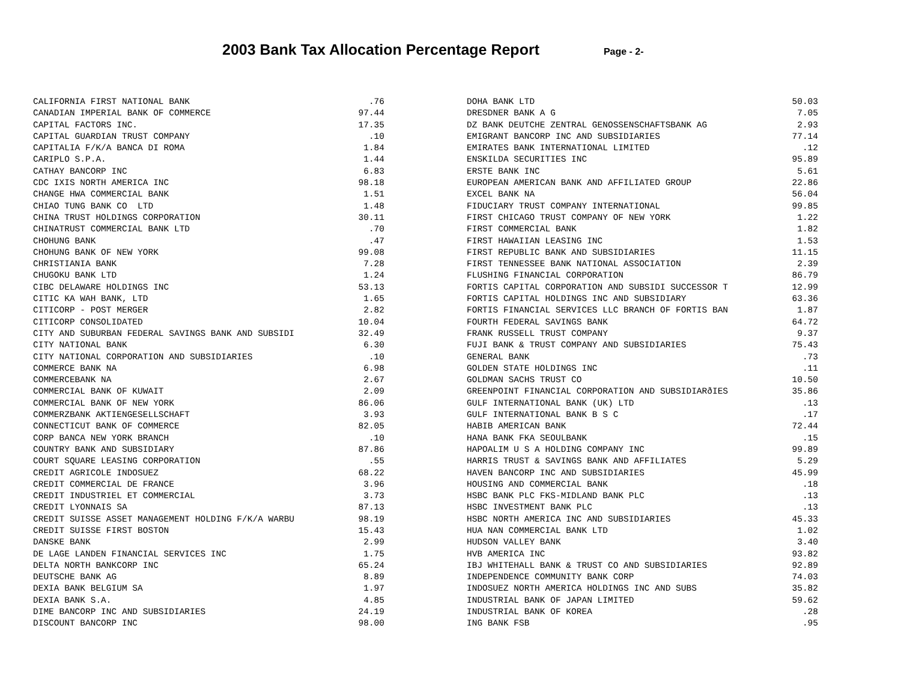2003 Bank Tax Allocation Percentage Report Page - 2-
| CALIFORNIA FIRST NATIONAL BANK | .76 |
| CANADIAN IMPERIAL BANK OF COMMERCE | 97.44 |
| CAPITAL FACTORS INC. | 17.35 |
| CAPITAL GUARDIAN TRUST COMPANY | .10 |
| CAPITALIA F/K/A BANCA DI ROMA | 1.84 |
| CARIPLO S.P.A. | 1.44 |
| CATHAY BANCORP INC | 6.83 |
| CDC IXIS NORTH AMERICA INC | 98.18 |
| CHANGE HWA COMMERCIAL BANK | 1.51 |
| CHIAO TUNG BANK CO LTD | 1.48 |
| CHINA TRUST HOLDINGS CORPORATION | 30.11 |
| CHINATRUST COMMERCIAL BANK LTD | .70 |
| CHOHUNG BANK | .47 |
| CHOHUNG BANK OF NEW YORK | 99.08 |
| CHRISTIANIA BANK | 7.28 |
| CHUGOKU BANK LTD | 1.24 |
| CIBC DELAWARE HOLDINGS INC | 53.13 |
| CITIC KA WAH BANK, LTD | 1.65 |
| CITICORP - POST MERGER | 2.82 |
| CITICORP CONSOLIDATED | 10.04 |
| CITY AND SUBURBAN FEDERAL SAVINGS BANK AND SUBSIDI | 32.49 |
| CITY NATIONAL BANK | 6.30 |
| CITY NATIONAL CORPORATION AND SUBSIDIARIES | .10 |
| COMMERCE BANK NA | 6.98 |
| COMMERCEBANK NA | 2.67 |
| COMMERCIAL BANK OF KUWAIT | 2.09 |
| COMMERCIAL BANK OF NEW YORK | 86.06 |
| COMMERZBANK AKTIENGESELLSCHAFT | 3.93 |
| CONNECTICUT BANK OF COMMERCE | 82.05 |
| CORP BANCA NEW YORK BRANCH | .10 |
| COUNTRY BANK AND SUBSIDIARY | 87.86 |
| COURT SQUARE LEASING CORPORATION | .55 |
| CREDIT AGRICOLE INDOSUEZ | 68.22 |
| CREDIT COMMERCIAL DE FRANCE | 3.96 |
| CREDIT INDUSTRIEL ET COMMERCIAL | 3.73 |
| CREDIT LYONNAIS SA | 87.13 |
| CREDIT SUISSE ASSET MANAGEMENT HOLDING F/K/A WARBU | 98.19 |
| CREDIT SUISSE FIRST BOSTON | 15.43 |
| DANSKE BANK | 2.99 |
| DE LAGE LANDEN FINANCIAL SERVICES INC | 1.75 |
| DELTA NORTH BANKCORP INC | 65.24 |
| DEUTSCHE BANK AG | 8.89 |
| DEXIA BANK BELGIUM SA | 1.97 |
| DEXIA BANK S.A. | 4.85 |
| DIME BANCORP INC AND SUBSIDIARIES | 24.19 |
| DISCOUNT BANCORP INC | 98.00 |
| DOHA BANK LTD | 50.03 |
| DRESDNER BANK A G | 7.05 |
| DZ BANK DEUTCHE ZENTRAL GENOSSENSCHAFTSBANK AG | 2.93 |
| EMIGRANT BANCORP INC AND SUBSIDIARIES | 77.14 |
| EMIRATES BANK INTERNATIONAL LIMITED | .12 |
| ENSKILDA SECURITIES INC | 95.89 |
| ERSTE BANK INC | 5.61 |
| EUROPEAN AMERICAN BANK AND AFFILIATED GROUP | 22.86 |
| EXCEL BANK NA | 56.04 |
| FIDUCIARY TRUST COMPANY INTERNATIONAL | 99.85 |
| FIRST CHICAGO TRUST COMPANY OF NEW YORK | 1.22 |
| FIRST COMMERCIAL BANK | 1.82 |
| FIRST HAWAIIAN LEASING INC | 1.53 |
| FIRST REPUBLIC BANK AND SUBSIDIARIES | 11.15 |
| FIRST TENNESSEE BANK NATIONAL ASSOCIATION | 2.39 |
| FLUSHING FINANCIAL CORPORATION | 86.79 |
| FORTIS CAPITAL CORPORATION AND SUBSIDI SUCCESSOR T | 12.99 |
| FORTIS CAPITAL HOLDINGS INC AND SUBSIDIARY | 63.36 |
| FORTIS FINANCIAL SERVICES LLC BRANCH OF FORTIS BAN | 1.87 |
| FOURTH FEDERAL SAVINGS BANK | 64.72 |
| FRANK RUSSELL TRUST COMPANY | 9.37 |
| FUJI BANK & TRUST COMPANY AND SUBSIDIARIES | 75.43 |
| GENERAL BANK | .73 |
| GOLDEN STATE HOLDINGS INC | .11 |
| GOLDMAN SACHS TRUST CO | 10.50 |
| GREENPOINT FINANCIAL CORPORATION AND SUBSIDIARðIES | 35.86 |
| GULF INTERNATIONAL BANK (UK) LTD | .13 |
| GULF INTERNATIONAL BANK B S C | .17 |
| HABIB AMERICAN BANK | 72.44 |
| HANA BANK FKA SEOULBANK | .15 |
| HAPOALIM U S A HOLDING COMPANY INC | 99.89 |
| HARRIS TRUST & SAVINGS BANK AND AFFILIATES | 5.29 |
| HAVEN BANCORP INC AND SUBSIDIARIES | 45.99 |
| HOUSING AND COMMERCIAL BANK | .18 |
| HSBC BANK PLC FKS-MIDLAND BANK PLC | .13 |
| HSBC INVESTMENT BANK PLC | .13 |
| HSBC NORTH AMERICA INC AND SUBSIDIARIES | 45.33 |
| HUA NAN COMMERCIAL BANK LTD | 1.02 |
| HUDSON VALLEY BANK | 3.40 |
| HVB AMERICA INC | 93.82 |
| IBJ WHITEHALL BANK & TRUST CO AND SUBSIDIARIES | 92.89 |
| INDEPENDENCE COMMUNITY BANK CORP | 74.03 |
| INDOSUEZ NORTH AMERICA HOLDINGS INC AND SUBS | 35.82 |
| INDUSTRIAL BANK OF JAPAN LIMITED | 59.62 |
| INDUSTRIAL BANK OF KOREA | .28 |
| ING BANK FSB | .95 |